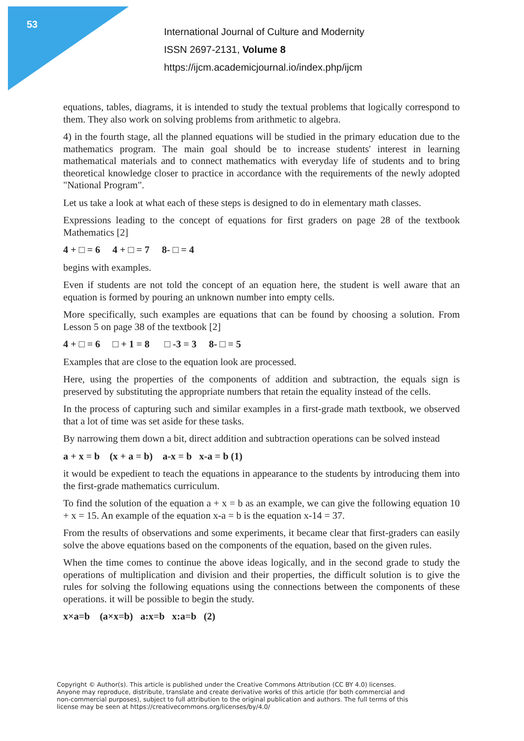53
International Journal of Culture and Modernity
ISSN 2697-2131, Volume 8
https://ijcm.academicjournal.io/index.php/ijcm
equations, tables, diagrams, it is intended to study the textual problems that logically correspond to them. They also work on solving problems from arithmetic to algebra.
4) in the fourth stage, all the planned equations will be studied in the primary education due to the mathematics program. The main goal should be to increase students' interest in learning mathematical materials and to connect mathematics with everyday life of students and to bring theoretical knowledge closer to practice in accordance with the requirements of the newly adopted "National Program".
Let us take a look at what each of these steps is designed to do in elementary math classes.
Expressions leading to the concept of equations for first graders on page 28 of the textbook Mathematics [2]
4 + □ = 6 4 + □ = 7 8- □ = 4
begins with examples.
Even if students are not told the concept of an equation here, the student is well aware that an equation is formed by pouring an unknown number into empty cells.
More specifically, such examples are equations that can be found by choosing a solution. From Lesson 5 on page 38 of the textbook [2]
4 + □ = 6 □ + 1 = 8 □ -3 = 3 8- □ = 5
Examples that are close to the equation look are processed.
Here, using the properties of the components of addition and subtraction, the equals sign is preserved by substituting the appropriate numbers that retain the equality instead of the cells.
In the process of capturing such and similar examples in a first-grade math textbook, we observed that a lot of time was set aside for these tasks.
By narrowing them down a bit, direct addition and subtraction operations can be solved instead
a + x = b (x + a = b) a-x = b x-a = b (1)
it would be expedient to teach the equations in appearance to the students by introducing them into the first-grade mathematics curriculum.
To find the solution of the equation a + x = b as an example, we can give the following equation 10 + x = 15. An example of the equation x-a = b is the equation x-14 = 37.
From the results of observations and some experiments, it became clear that first-graders can easily solve the above equations based on the components of the equation, based on the given rules.
When the time comes to continue the above ideas logically, and in the second grade to study the operations of multiplication and division and their properties, the difficult solution is to give the rules for solving the following equations using the connections between the components of these operations. it will be possible to begin the study.
x×a=b (a×x=b) a:x=b x:a=b (2)
Copyright © Author(s). This article is published under the Creative Commons Attribution (CC BY 4.0) licenses. Anyone may reproduce, distribute, translate and create derivative works of this article (for both commercial and non-commercial purposes), subject to full attribution to the original publication and authors. The full terms of this license may be seen at https://creativecommons.org/licenses/by/4.0/